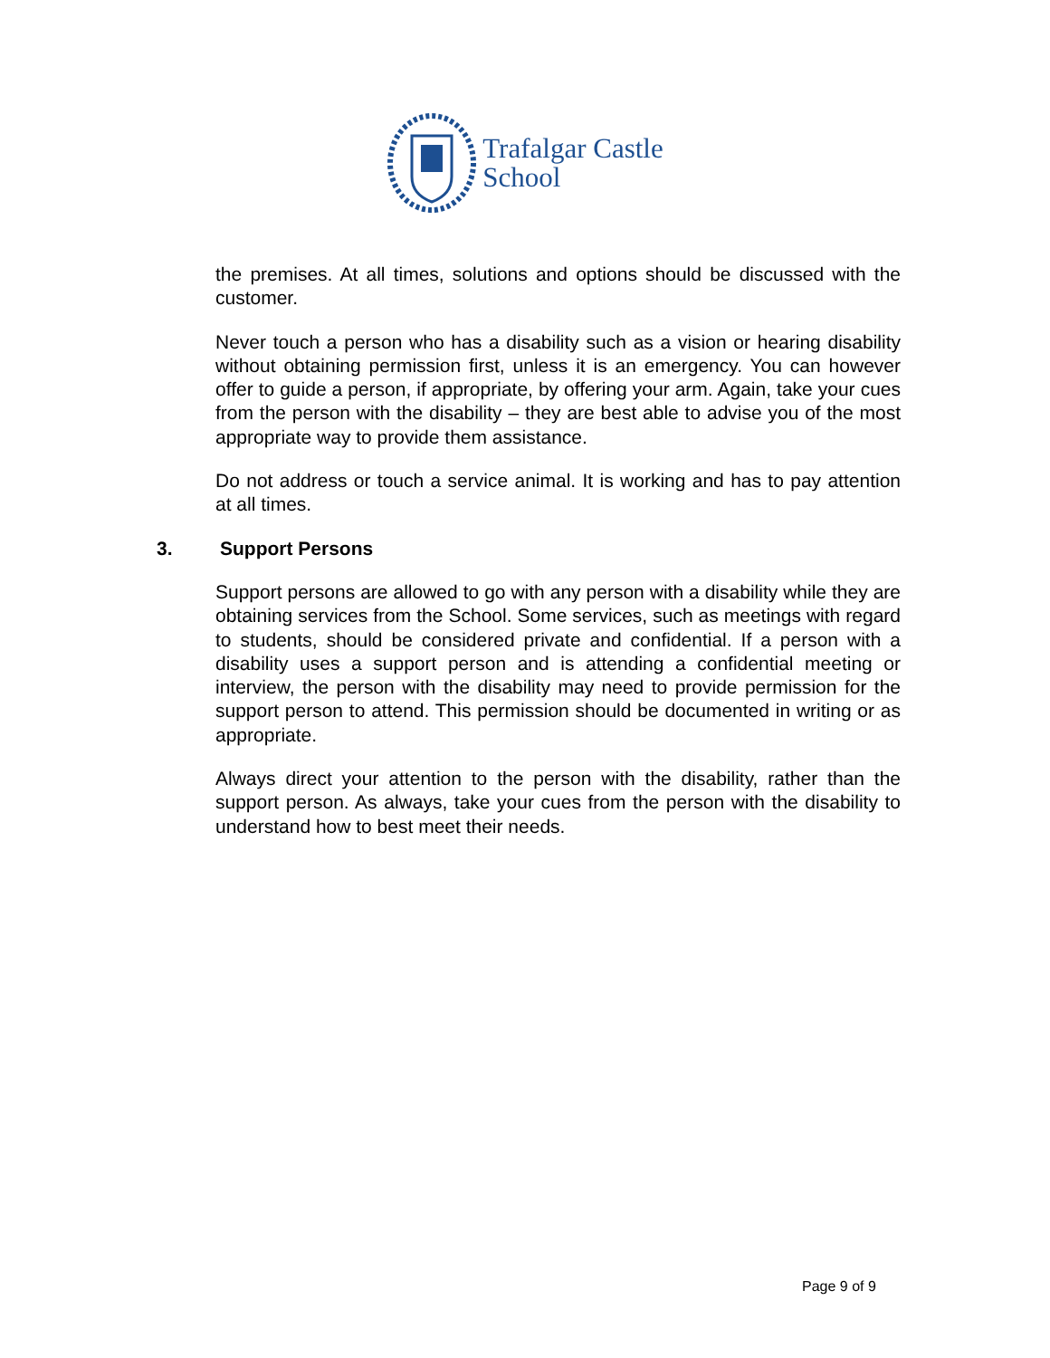Trafalgar Castle
School
the premises. At all times, solutions and options should be discussed with the customer.
Never touch a person who has a disability such as a vision or hearing disability without obtaining permission first, unless it is an emergency. You can however offer to guide a person, if appropriate, by offering your arm. Again, take your cues from the person with the disability – they are best able to advise you of the most appropriate way to provide them assistance.
Do not address or touch a service animal. It is working and has to pay attention at all times.
3. Support Persons
Support persons are allowed to go with any person with a disability while they are obtaining services from the School. Some services, such as meetings with regard to students, should be considered private and confidential. If a person with a disability uses a support person and is attending a confidential meeting or interview, the person with the disability may need to provide permission for the support person to attend. This permission should be documented in writing or as appropriate.
Always direct your attention to the person with the disability, rather than the support person. As always, take your cues from the person with the disability to understand how to best meet their needs.
Page 9 of 9